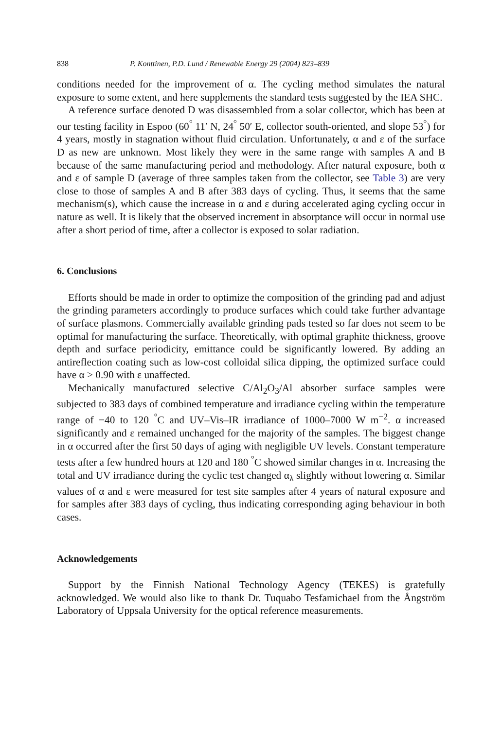838 P. Konttinen, P.D. Lund / Renewable Energy 29 (2004) 823–839
conditions needed for the improvement of α. The cycling method simulates the natural exposure to some extent, and here supplements the standard tests suggested by the IEA SHC.
A reference surface denoted D was disassembled from a solar collector, which has been at our testing facility in Espoo (60<sup>°</sup> 11′ N, 24<sup>°</sup> 50′ E, collector south-oriented, and slope 53<sup>°</sup>) for 4 years, mostly in stagnation without fluid circulation. Unfortunately, α and ε of the surface D as new are unknown. Most likely they were in the same range with samples A and B because of the same manufacturing period and methodology. After natural exposure, both α and ε of sample D (average of three samples taken from the collector, see Table 3) are very close to those of samples A and B after 383 days of cycling. Thus, it seems that the same mechanism(s), which cause the increase in α and ε during accelerated aging cycling occur in nature as well. It is likely that the observed increment in absorptance will occur in normal use after a short period of time, after a collector is exposed to solar radiation.
6. Conclusions
Efforts should be made in order to optimize the composition of the grinding pad and adjust the grinding parameters accordingly to produce surfaces which could take further advantage of surface plasmons. Commercially available grinding pads tested so far does not seem to be optimal for manufacturing the surface. Theoretically, with optimal graphite thickness, groove depth and surface periodicity, emittance could be significantly lowered. By adding an antireflection coating such as low-cost colloidal silica dipping, the optimized surface could have α > 0.90 with ε unaffected.
Mechanically manufactured selective C/Al<sub>2</sub>O<sub>3</sub>/Al absorber surface samples were subjected to 383 days of combined temperature and irradiance cycling within the temperature range of −40 to 120 <sup>°</sup>C and UV–Vis–IR irradiance of 1000–7000 W m<sup>−2</sup>. α increased significantly and ε remained unchanged for the majority of the samples. The biggest change in α occurred after the first 50 days of aging with negligible UV levels. Constant temperature tests after a few hundred hours at 120 and 180 <sup>°</sup>C showed similar changes in α. Increasing the total and UV irradiance during the cyclic test changed α<sub>λ</sub> slightly without lowering α. Similar values of α and ε were measured for test site samples after 4 years of natural exposure and for samples after 383 days of cycling, thus indicating corresponding aging behaviour in both cases.
Acknowledgements
Support by the Finnish National Technology Agency (TEKES) is gratefully acknowledged. We would also like to thank Dr. Tuquabo Tesfamichael from the Ångström Laboratory of Uppsala University for the optical reference measurements.